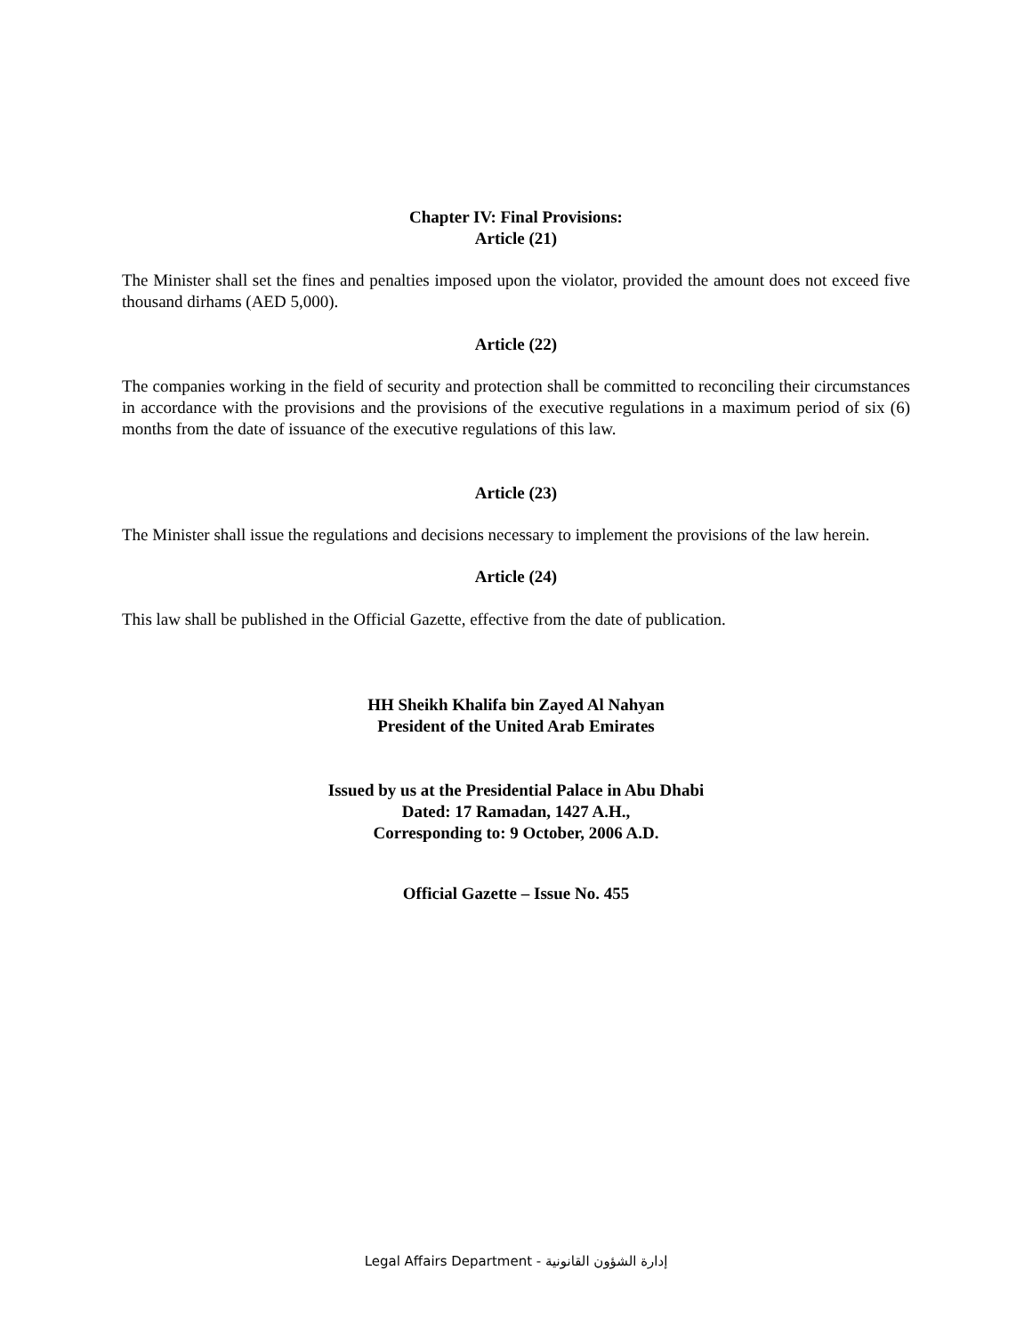Chapter IV: Final Provisions:
Article (21)
The Minister shall set the fines and penalties imposed upon the violator, provided the amount does not exceed five thousand dirhams (AED 5,000).
Article (22)
The companies working in the field of security and protection shall be committed to reconciling their circumstances in accordance with the provisions and the provisions of the executive regulations in a maximum period of six (6) months from the date of issuance of the executive regulations of this law.
Article (23)
The Minister shall issue the regulations and decisions necessary to implement the provisions of the law herein.
Article (24)
This law shall be published in the Official Gazette, effective from the date of publication.
HH Sheikh Khalifa bin Zayed Al Nahyan
President of the United Arab Emirates
Issued by us at the Presidential Palace in Abu Dhabi
Dated: 17 Ramadan, 1427 A.H.,
Corresponding to: 9 October, 2006 A.D.
Official Gazette – Issue No. 455
Legal Affairs Department - إدارة الشؤون القانونية